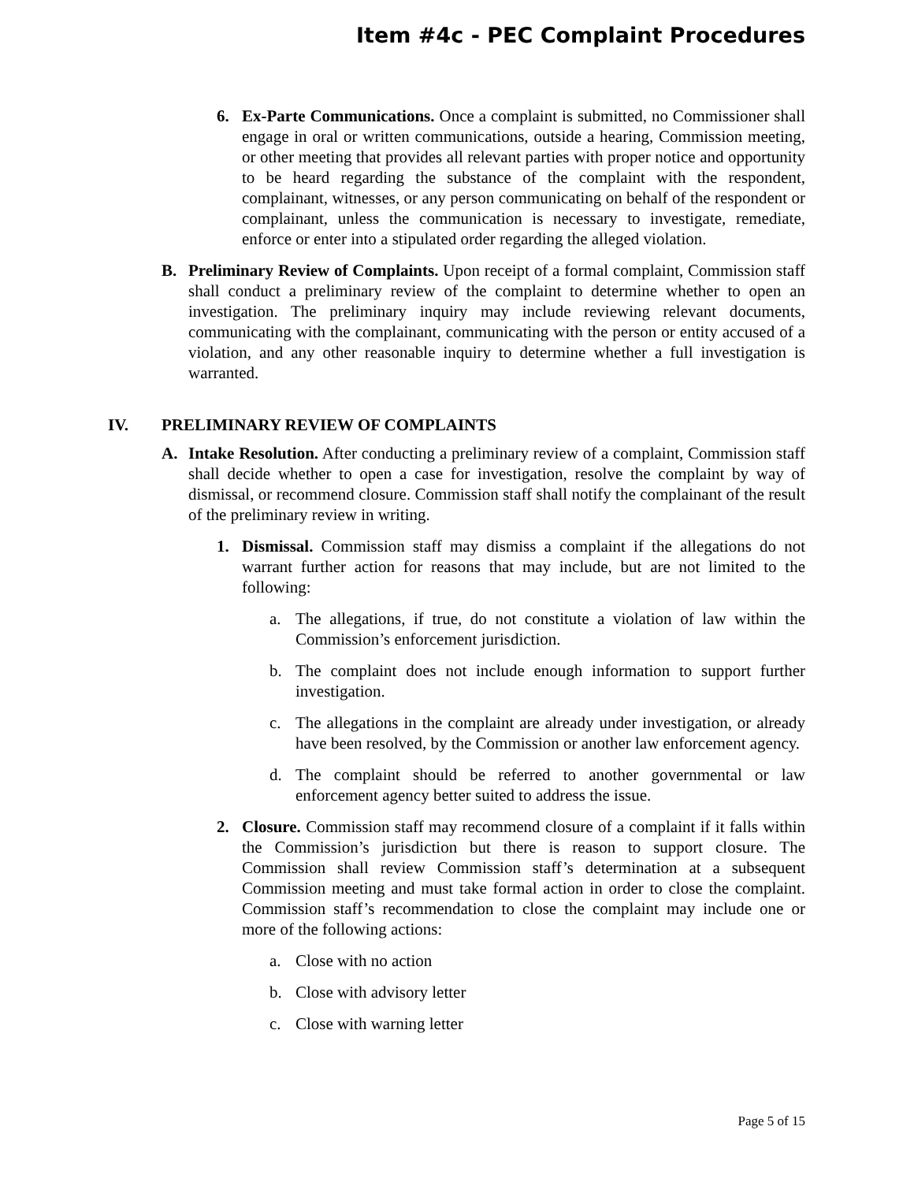Item #4c - PEC Complaint Procedures
6. Ex-Parte Communications. Once a complaint is submitted, no Commissioner shall engage in oral or written communications, outside a hearing, Commission meeting, or other meeting that provides all relevant parties with proper notice and opportunity to be heard regarding the substance of the complaint with the respondent, complainant, witnesses, or any person communicating on behalf of the respondent or complainant, unless the communication is necessary to investigate, remediate, enforce or enter into a stipulated order regarding the alleged violation.
B. Preliminary Review of Complaints. Upon receipt of a formal complaint, Commission staff shall conduct a preliminary review of the complaint to determine whether to open an investigation. The preliminary inquiry may include reviewing relevant documents, communicating with the complainant, communicating with the person or entity accused of a violation, and any other reasonable inquiry to determine whether a full investigation is warranted.
IV. PRELIMINARY REVIEW OF COMPLAINTS
A. Intake Resolution. After conducting a preliminary review of a complaint, Commission staff shall decide whether to open a case for investigation, resolve the complaint by way of dismissal, or recommend closure. Commission staff shall notify the complainant of the result of the preliminary review in writing.
1. Dismissal. Commission staff may dismiss a complaint if the allegations do not warrant further action for reasons that may include, but are not limited to the following:
a. The allegations, if true, do not constitute a violation of law within the Commission’s enforcement jurisdiction.
b. The complaint does not include enough information to support further investigation.
c. The allegations in the complaint are already under investigation, or already have been resolved, by the Commission or another law enforcement agency.
d. The complaint should be referred to another governmental or law enforcement agency better suited to address the issue.
2. Closure. Commission staff may recommend closure of a complaint if it falls within the Commission’s jurisdiction but there is reason to support closure. The Commission shall review Commission staff’s determination at a subsequent Commission meeting and must take formal action in order to close the complaint. Commission staff’s recommendation to close the complaint may include one or more of the following actions:
a. Close with no action
b. Close with advisory letter
c. Close with warning letter
Page 5 of 15